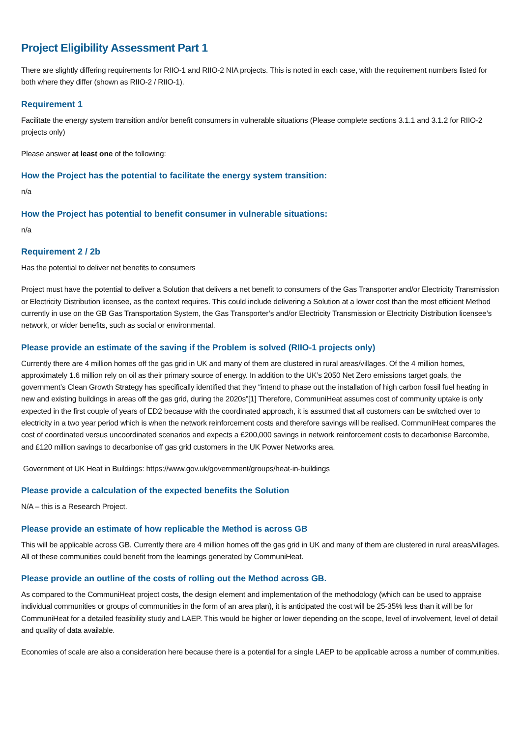Project Eligibility Assessment Part 1
There are slightly differing requirements for RIIO-1 and RIIO-2 NIA projects. This is noted in each case, with the requirement numbers listed for both where they differ (shown as RIIO-2 / RIIO-1).
Requirement 1
Facilitate the energy system transition and/or benefit consumers in vulnerable situations (Please complete sections 3.1.1 and 3.1.2 for RIIO-2 projects only)
Please answer at least one of the following:
How the Project has the potential to facilitate the energy system transition:
n/a
How the Project has potential to benefit consumer in vulnerable situations:
n/a
Requirement 2 / 2b
Has the potential to deliver net benefits to consumers
Project must have the potential to deliver a Solution that delivers a net benefit to consumers of the Gas Transporter and/or Electricity Transmission or Electricity Distribution licensee, as the context requires. This could include delivering a Solution at a lower cost than the most efficient Method currently in use on the GB Gas Transportation System, the Gas Transporter’s and/or Electricity Transmission or Electricity Distribution licensee’s network, or wider benefits, such as social or environmental.
Please provide an estimate of the saving if the Problem is solved (RIIO-1 projects only)
Currently there are 4 million homes off the gas grid in UK and many of them are clustered in rural areas/villages. Of the 4 million homes, approximately 1.6 million rely on oil as their primary source of energy. In addition to the UK’s 2050 Net Zero emissions target goals, the government’s Clean Growth Strategy has specifically identified that they “intend to phase out the installation of high carbon fossil fuel heating in new and existing buildings in areas off the gas grid, during the 2020s”[1] Therefore, CommuniHeat assumes cost of community uptake is only expected in the first couple of years of ED2 because with the coordinated approach, it is assumed that all customers can be switched over to electricity in a two year period which is when the network reinforcement costs and therefore savings will be realised. CommuniHeat compares the cost of coordinated versus uncoordinated scenarios and expects a £200,000 savings in network reinforcement costs to decarbonise Barcombe, and £120 million savings to decarbonise off gas grid customers in the UK Power Networks area.
Government of UK Heat in Buildings: https://www.gov.uk/government/groups/heat-in-buildings
Please provide a calculation of the expected benefits the Solution
N/A – this is a Research Project.
Please provide an estimate of how replicable the Method is across GB
This will be applicable across GB. Currently there are 4 million homes off the gas grid in UK and many of them are clustered in rural areas/villages. All of these communities could benefit from the learnings generated by CommuniHeat.
Please provide an outline of the costs of rolling out the Method across GB.
As compared to the CommuniHeat project costs, the design element and implementation of the methodology (which can be used to appraise individual communities or groups of communities in the form of an area plan), it is anticipated the cost will be 25-35% less than it will be for CommuniHeat for a detailed feasibility study and LAEP. This would be higher or lower depending on the scope, level of involvement, level of detail and quality of data available.
Economies of scale are also a consideration here because there is a potential for a single LAEP to be applicable across a number of communities.